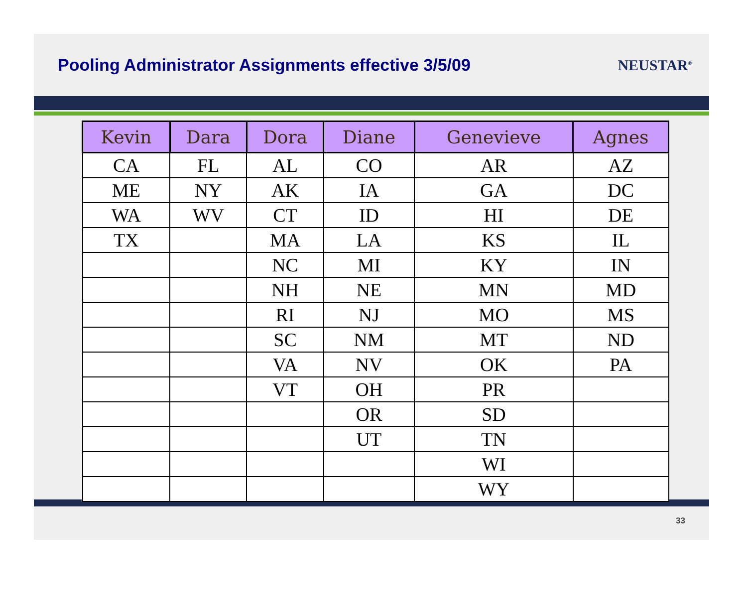Pooling Administrator Assignments effective 3/5/09
NEUSTAR<sup>®</sup>
| Kevin | Dara | Dora | Diane | Genevieve | Agnes |
| --- | --- | --- | --- | --- | --- |
| CA | FL | AL | CO | AR | AZ |
| ME | NY | AK | IA | GA | DC |
| WA | WV | CT | ID | HI | DE |
| TX | | MA | LA | KS | IL |
| | | NC | MI | KY | IN |
| | | NH | NE | MN | MD |
| | | RI | NJ | MO | MS |
| | | SC | NM | MT | ND |
| | | VA | NV | OK | PA |
| | | VT | OH | PR | |
| | | | OR | SD | |
| | | | UT | TN | |
| | | | | WI | |
| | | | | WY | |
33